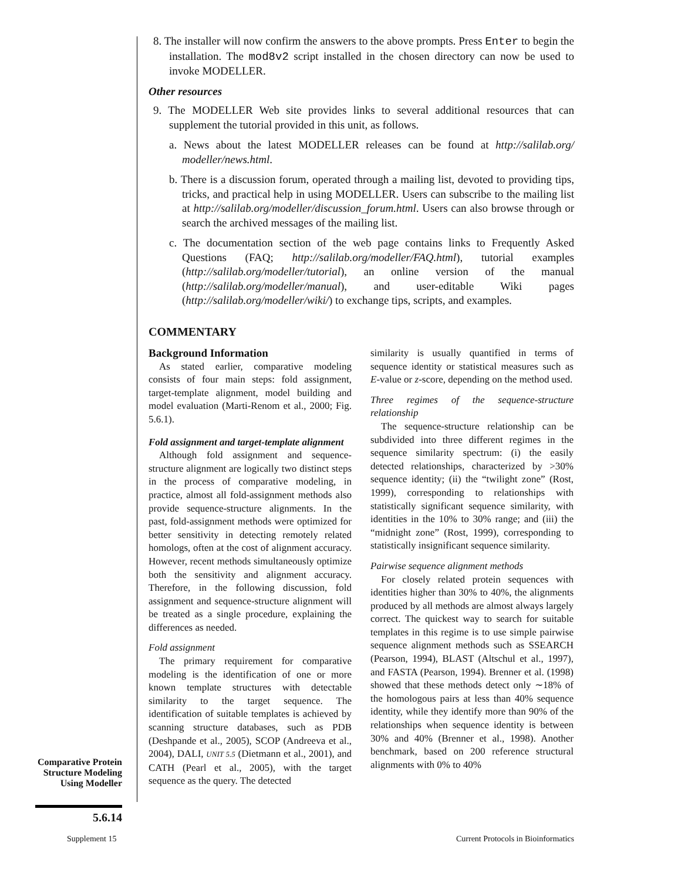8. The installer will now confirm the answers to the above prompts. Press Enter to begin the installation. The mod8v2 script installed in the chosen directory can now be used to invoke MODELLER.
Other resources
9. The MODELLER Web site provides links to several additional resources that can supplement the tutorial provided in this unit, as follows.
a. News about the latest MODELLER releases can be found at http://salilab.org/ modeller/news.html.
b. There is a discussion forum, operated through a mailing list, devoted to providing tips, tricks, and practical help in using MODELLER. Users can subscribe to the mailing list at http://salilab.org/modeller/discussion_forum.html. Users can also browse through or search the archived messages of the mailing list.
c. The documentation section of the web page contains links to Frequently Asked Questions (FAQ; http://salilab.org/modeller/FAQ.html), tutorial examples (http://salilab.org/modeller/tutorial), an online version of the manual (http://salilab.org/modeller/manual), and user-editable Wiki pages (http://salilab.org/modeller/wiki/) to exchange tips, scripts, and examples.
COMMENTARY
Background Information
As stated earlier, comparative modeling consists of four main steps: fold assignment, target-template alignment, model building and model evaluation (Marti-Renom et al., 2000; Fig. 5.6.1).
Fold assignment and target-template alignment
Although fold assignment and sequence-structure alignment are logically two distinct steps in the process of comparative modeling, in practice, almost all fold-assignment methods also provide sequence-structure alignments. In the past, fold-assignment methods were optimized for better sensitivity in detecting remotely related homologs, often at the cost of alignment accuracy. However, recent methods simultaneously optimize both the sensitivity and alignment accuracy. Therefore, in the following discussion, fold assignment and sequence-structure alignment will be treated as a single procedure, explaining the differences as needed.
Fold assignment
The primary requirement for comparative modeling is the identification of one or more known template structures with detectable similarity to the target sequence. The identification of suitable templates is achieved by scanning structure databases, such as PDB (Deshpande et al., 2005), SCOP (Andreeva et al., 2004), DALI, UNIT 5.5 (Dietmann et al., 2001), and CATH (Pearl et al., 2005), with the target sequence as the query. The detected
similarity is usually quantified in terms of sequence identity or statistical measures such as E-value or z-score, depending on the method used.
Three regimes of the sequence-structure relationship
The sequence-structure relationship can be subdivided into three different regimes in the sequence similarity spectrum: (i) the easily detected relationships, characterized by >30% sequence identity; (ii) the “twilight zone” (Rost, 1999), corresponding to relationships with statistically significant sequence similarity, with identities in the 10% to 30% range; and (iii) the “midnight zone” (Rost, 1999), corresponding to statistically insignificant sequence similarity.
Pairwise sequence alignment methods
For closely related protein sequences with identities higher than 30% to 40%, the alignments produced by all methods are almost always largely correct. The quickest way to search for suitable templates in this regime is to use simple pairwise sequence alignment methods such as SSEARCH (Pearson, 1994), BLAST (Altschul et al., 1997), and FASTA (Pearson, 1994). Brenner et al. (1998) showed that these methods detect only ∼18% of the homologous pairs at less than 40% sequence identity, while they identify more than 90% of the relationships when sequence identity is between 30% and 40% (Brenner et al., 1998). Another benchmark, based on 200 reference structural alignments with 0% to 40%
Comparative Protein Structure Modeling Using Modeller
5.6.14
Supplement 15
Current Protocols in Bioinformatics